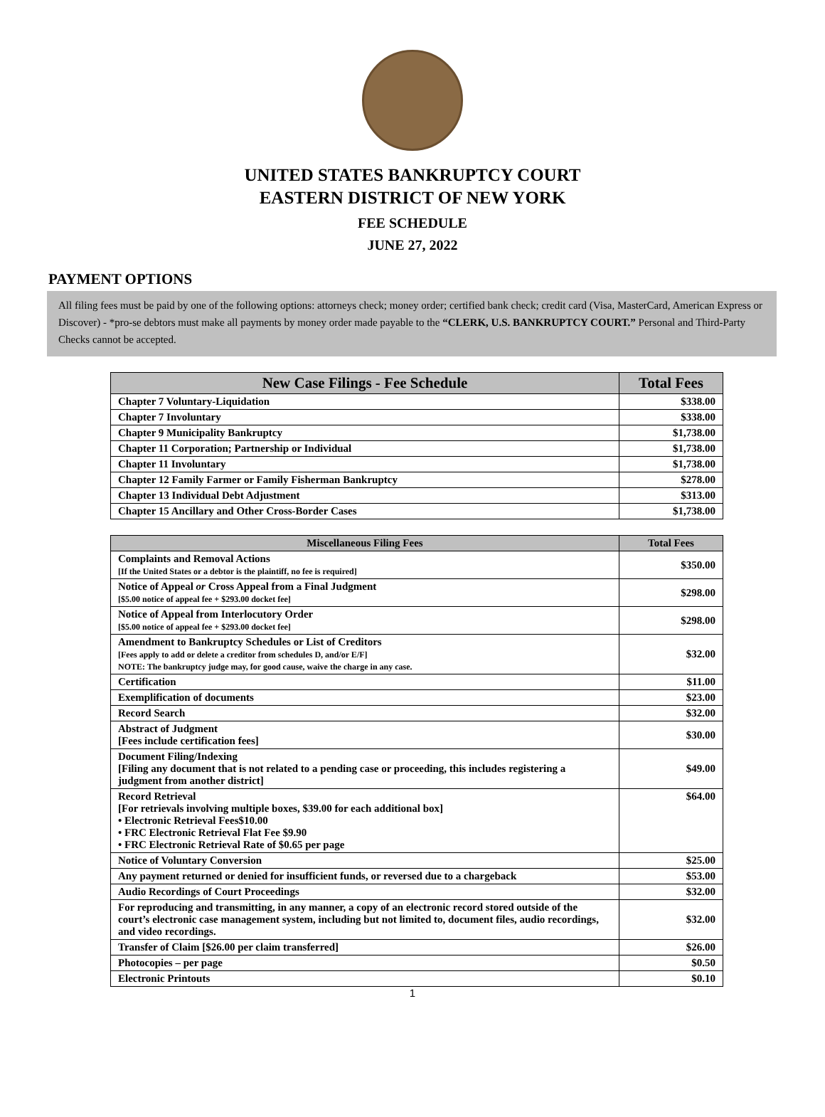UNITED STATES BANKRUPTCY COURT
EASTERN DISTRICT OF NEW YORK
FEE SCHEDULE
JUNE 27, 2022
PAYMENT OPTIONS
All filing fees must be paid by one of the following options: attorneys check; money order; certified bank check; credit card (Visa, MasterCard, American Express or Discover) - *pro-se debtors must make all payments by money order made payable to the “CLERK, U.S. BANKRUPTCY COURT.” Personal and Third-Party Checks cannot be accepted.
| New Case Filings - Fee Schedule | Total Fees |
| --- | --- |
| Chapter 7 Voluntary-Liquidation | $338.00 |
| Chapter 7 Involuntary | $338.00 |
| Chapter 9 Municipality Bankruptcy | $1,738.00 |
| Chapter 11 Corporation; Partnership or Individual | $1,738.00 |
| Chapter 11 Involuntary | $1,738.00 |
| Chapter 12 Family Farmer or Family Fisherman Bankruptcy | $278.00 |
| Chapter 13 Individual Debt Adjustment | $313.00 |
| Chapter 15 Ancillary and Other Cross-Border Cases | $1,738.00 |
| Miscellaneous Filing Fees | Total Fees |
| --- | --- |
| Complaints and Removal Actions [If the United States or a debtor is the plaintiff, no fee is required] | $350.00 |
| Notice of Appeal or Cross Appeal from a Final Judgment [$5.00 notice of appeal fee + $293.00 docket fee] | $298.00 |
| Notice of Appeal from Interlocutory Order [$5.00 notice of appeal fee + $293.00 docket fee] | $298.00 |
| Amendment to Bankruptcy Schedules or List of Creditors [Fees apply to add or delete a creditor from schedules D, and/or E/F] NOTE: The bankruptcy judge may, for good cause, waive the charge in any case. | $32.00 |
| Certification | $11.00 |
| Exemplification of documents | $23.00 |
| Record Search | $32.00 |
| Abstract of Judgment [Fees include certification fees] | $30.00 |
| Document Filing/Indexing [Filing any document that is not related to a pending case or proceeding, this includes registering a judgment from another district] | $49.00 |
| Record Retrieval [For retrievals involving multiple boxes, $39.00 for each additional box] • Electronic Retrieval Fees$10.00 • FRC Electronic Retrieval Flat Fee $9.90 • FRC Electronic Retrieval Rate of $0.65 per page | $64.00 |
| Notice of Voluntary Conversion | $25.00 |
| Any payment returned or denied for insufficient funds, or reversed due to a chargeback | $53.00 |
| Audio Recordings of Court Proceedings | $32.00 |
| For reproducing and transmitting, in any manner, a copy of an electronic record stored outside of the court’s electronic case management system, including but not limited to, document files, audio recordings, and video recordings. | $32.00 |
| Transfer of Claim [$26.00 per claim transferred] | $26.00 |
| Photocopies – per page | $0.50 |
| Electronic Printouts | $0.10 |
1